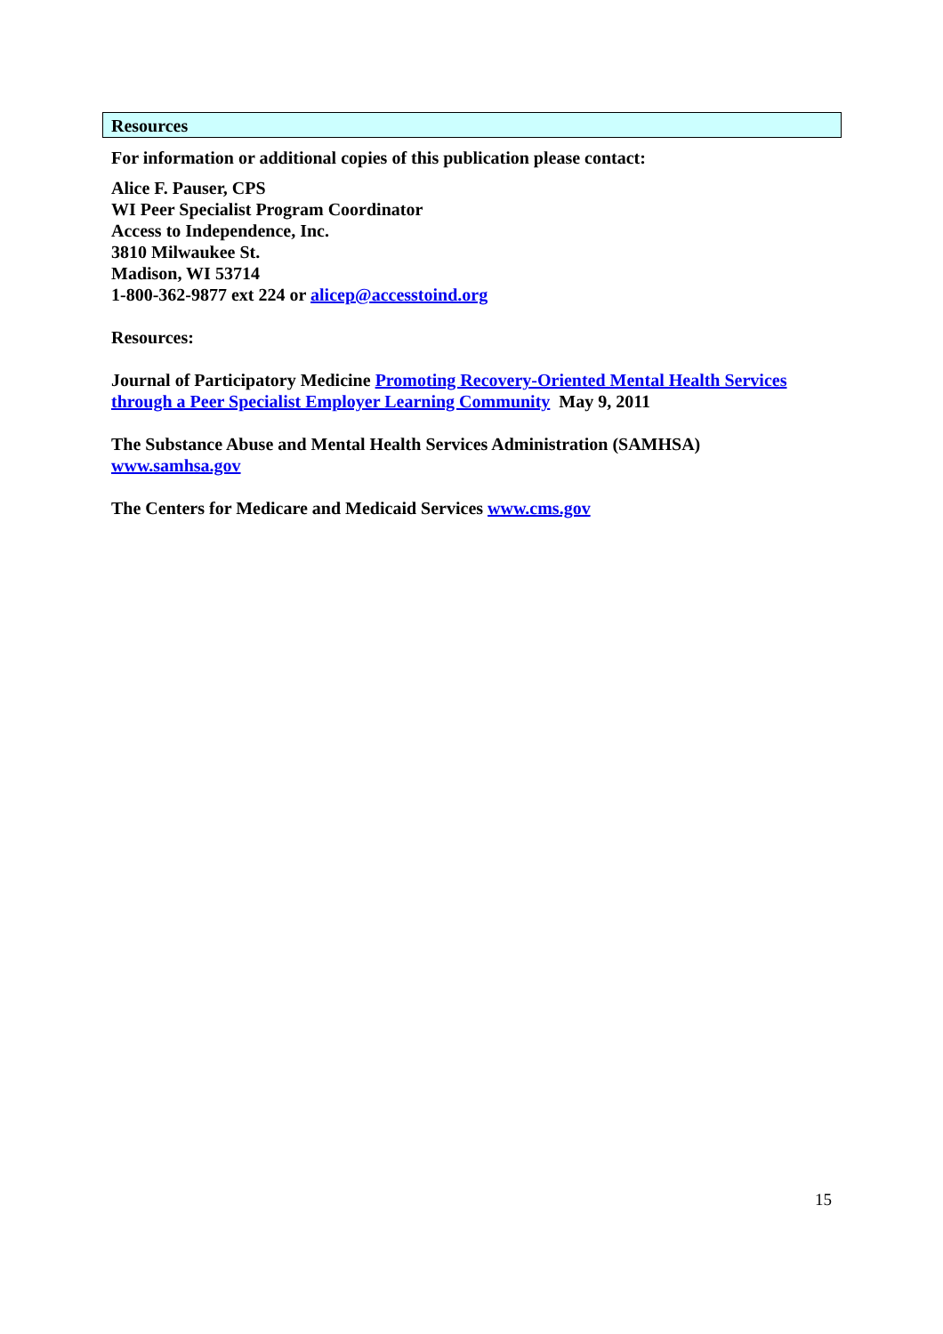Resources
For information or additional copies of this publication please contact:
Alice F. Pauser, CPS
WI Peer Specialist Program Coordinator
Access to Independence, Inc.
3810 Milwaukee St.
Madison, WI 53714
1-800-362-9877 ext 224 or alicep@accesstoind.org
Resources:
Journal of Participatory Medicine Promoting Recovery-Oriented Mental Health Services through a Peer Specialist Employer Learning Community May 9, 2011
The Substance Abuse and Mental Health Services Administration (SAMHSA)
www.samhsa.gov
The Centers for Medicare and Medicaid Services www.cms.gov
15